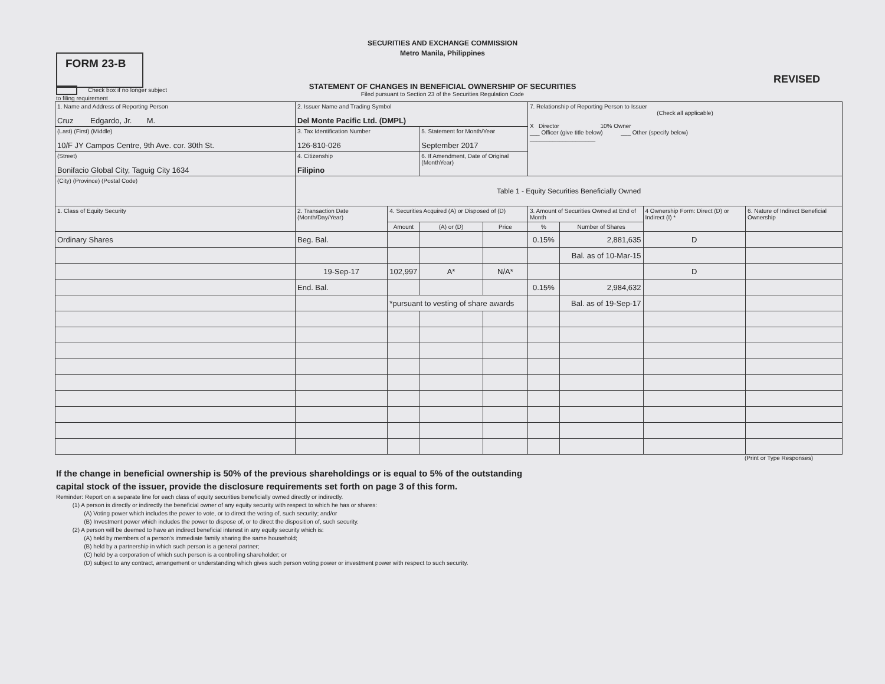SECURITIES AND EXCHANGE COMMISSION
Metro Manila, Philippines
FORM 23-B
REVISED
STATEMENT OF CHANGES IN BENEFICIAL OWNERSHIP OF SECURITIES
Filed pursuant to Section 23 of the Securities Regulation Code
Check box if no longer subject
to filing requirement
| 1. Name and Address of Reporting Person Cruz Edgardo, Jr. M. | 2. Issuer Name and Trading Symbol Del Monte Pacific Ltd. (DMPL) | | | | 7. Relationship of Reporting Person to Issuer (Check all applicable) X Director 10% Owner ___ Officer (give title below) ___ Other (specify below) ____________________ | | | |
| (Last) (First) (Middle) 10/F JY Campos Centre, 9th Ave. cor. 30th St. | 3. Tax Identification Number 126-810-026 | | 5. Statement for Month/Year September 2017 | | | | | |
| (Street) Bonifacio Global City, Taguig City 1634 | 4. Citizenship Filipino | | 6. If Amendment, Date of Original (MonthYear) | | | | | |
| (City) (Province) (Postal Code) | Table 1 - Equity Securities Beneficially Owned | | | | | | | |
| 1. Class of Equity Security | 2. Transaction Date (Month/Day/Year) | 4. Securities Acquired (A) or Disposed of (D) | | | 3. Amount of Securities Owned at End of Month | | 4 Ownership Form: Direct (D) or Indirect (I) * | 6. Nature of Indirect Beneficial Ownership |
| | | Amount | (A) or (D) | Price | % | Number of Shares | | |
| Ordinary Shares | Beg. Bal. | | | | 0.15% | 2,881,635 | D | |
| | | | | | | Bal. as of 10-Mar-15 | | |
| | 19-Sep-17 | 102,997 | A* | N/A* | | | D | |
| | End. Bal. | | | | 0.15% | 2,984,632 | | |
| | | *pursuant to vesting of share awards | | | | Bal. as of 19-Sep-17 | | |
(Print or Type Responses)
If the change in beneficial ownership is 50% of the previous shareholdings or is equal to 5% of the outstanding
capital stock of the issuer, provide the disclosure requirements set forth on page 3 of this form.
Reminder: Report on a separate line for each class of equity securities beneficially owned directly or indirectly.
(1) A person is directly or indirectly the beneficial owner of any equity security with respect to which he has or shares:
(A) Voting power which includes the power to vote, or to direct the voting of, such security; and/or
(B) Investment power which includes the power to dispose of, or to direct the disposition of, such security.
(2) A person will be deemed to have an indirect beneficial interest in any equity security which is:
(A) held by members of a person's immediate family sharing the same household;
(B) held by a partnership in which such person is a general partner;
(C) held by a corporation of which such person is a controlling shareholder; or
(D) subject to any contract, arrangement or understanding which gives such person voting power or investment power with respect to such security.